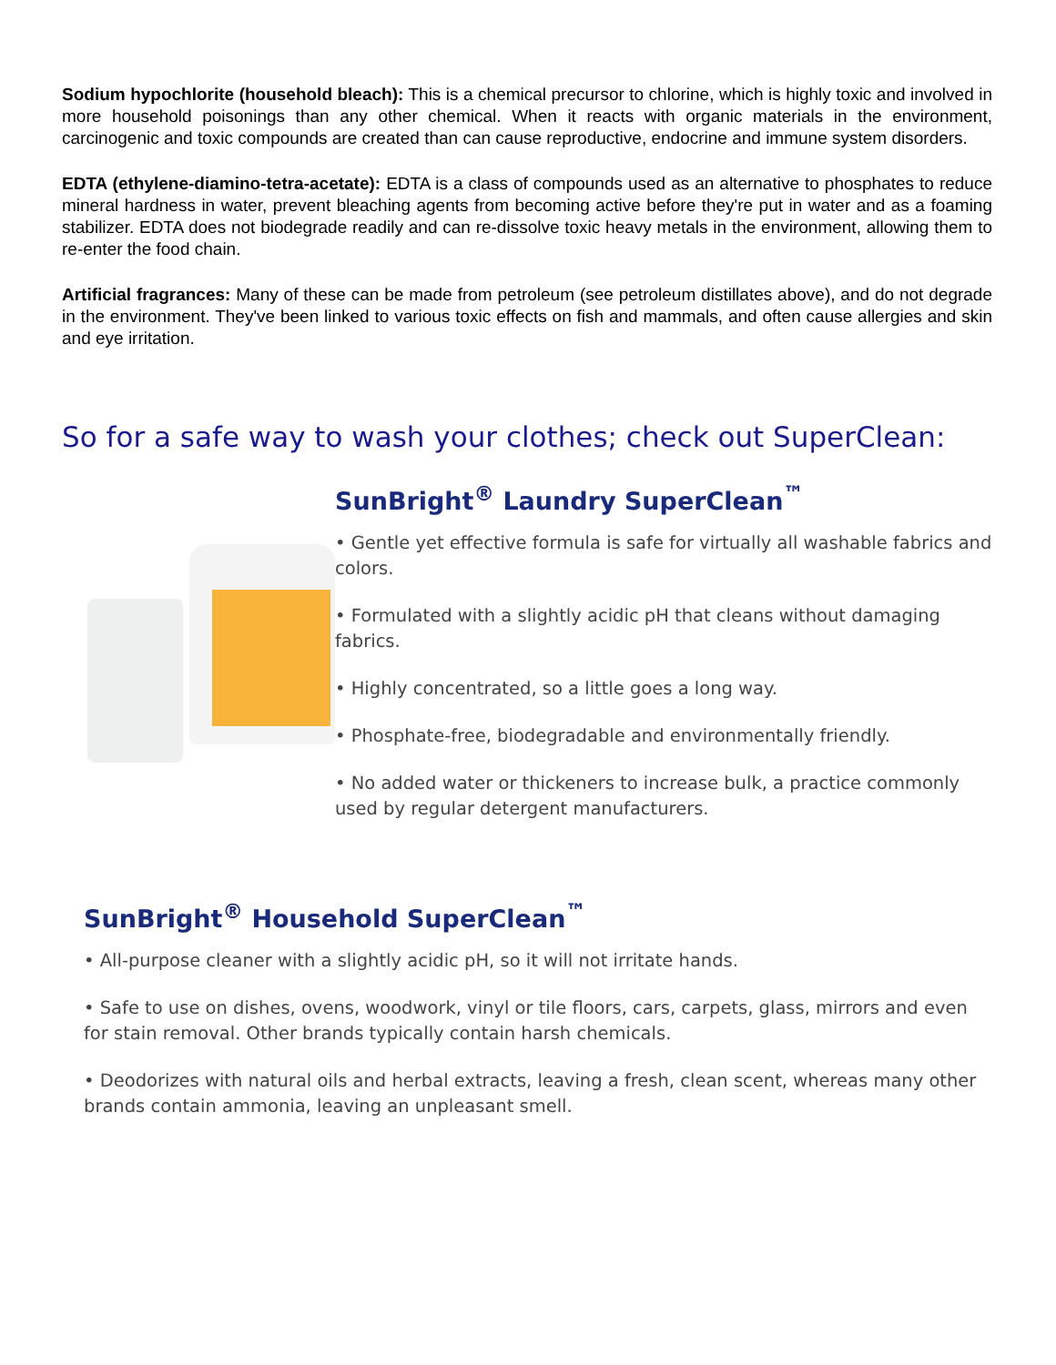Sodium hypochlorite (household bleach): This is a chemical precursor to chlorine, which is highly toxic and involved in more household poisonings than any other chemical. When it reacts with organic materials in the environment, carcinogenic and toxic compounds are created than can cause reproductive, endocrine and immune system disorders.
EDTA (ethylene-diamino-tetra-acetate): EDTA is a class of compounds used as an alternative to phosphates to reduce mineral hardness in water, prevent bleaching agents from becoming active before they're put in water and as a foaming stabilizer. EDTA does not biodegrade readily and can re-dissolve toxic heavy metals in the environment, allowing them to re-enter the food chain.
Artificial fragrances: Many of these can be made from petroleum (see petroleum distillates above), and do not degrade in the environment. They've been linked to various toxic effects on fish and mammals, and often cause allergies and skin and eye irritation.
So for a safe way to wash your clothes; check out SuperClean:
SunBright<sup>®</sup> Laundry SuperClean<sup>™</sup>
• Gentle yet effective formula is safe for virtually all washable fabrics and colors.
• Formulated with a slightly acidic pH that cleans without damaging fabrics.
• Highly concentrated, so a little goes a long way.
• Phosphate-free, biodegradable and environmentally friendly.
• No added water or thickeners to increase bulk, a practice commonly used by regular detergent manufacturers.
SunBright<sup>®</sup> Household SuperClean<sup>™</sup>
• All-purpose cleaner with a slightly acidic pH, so it will not irritate hands.
• Safe to use on dishes, ovens, woodwork, vinyl or tile floors, cars, carpets, glass, mirrors and even for stain removal. Other brands typically contain harsh chemicals.
• Deodorizes with natural oils and herbal extracts, leaving a fresh, clean scent, whereas many other brands contain ammonia, leaving an unpleasant smell.